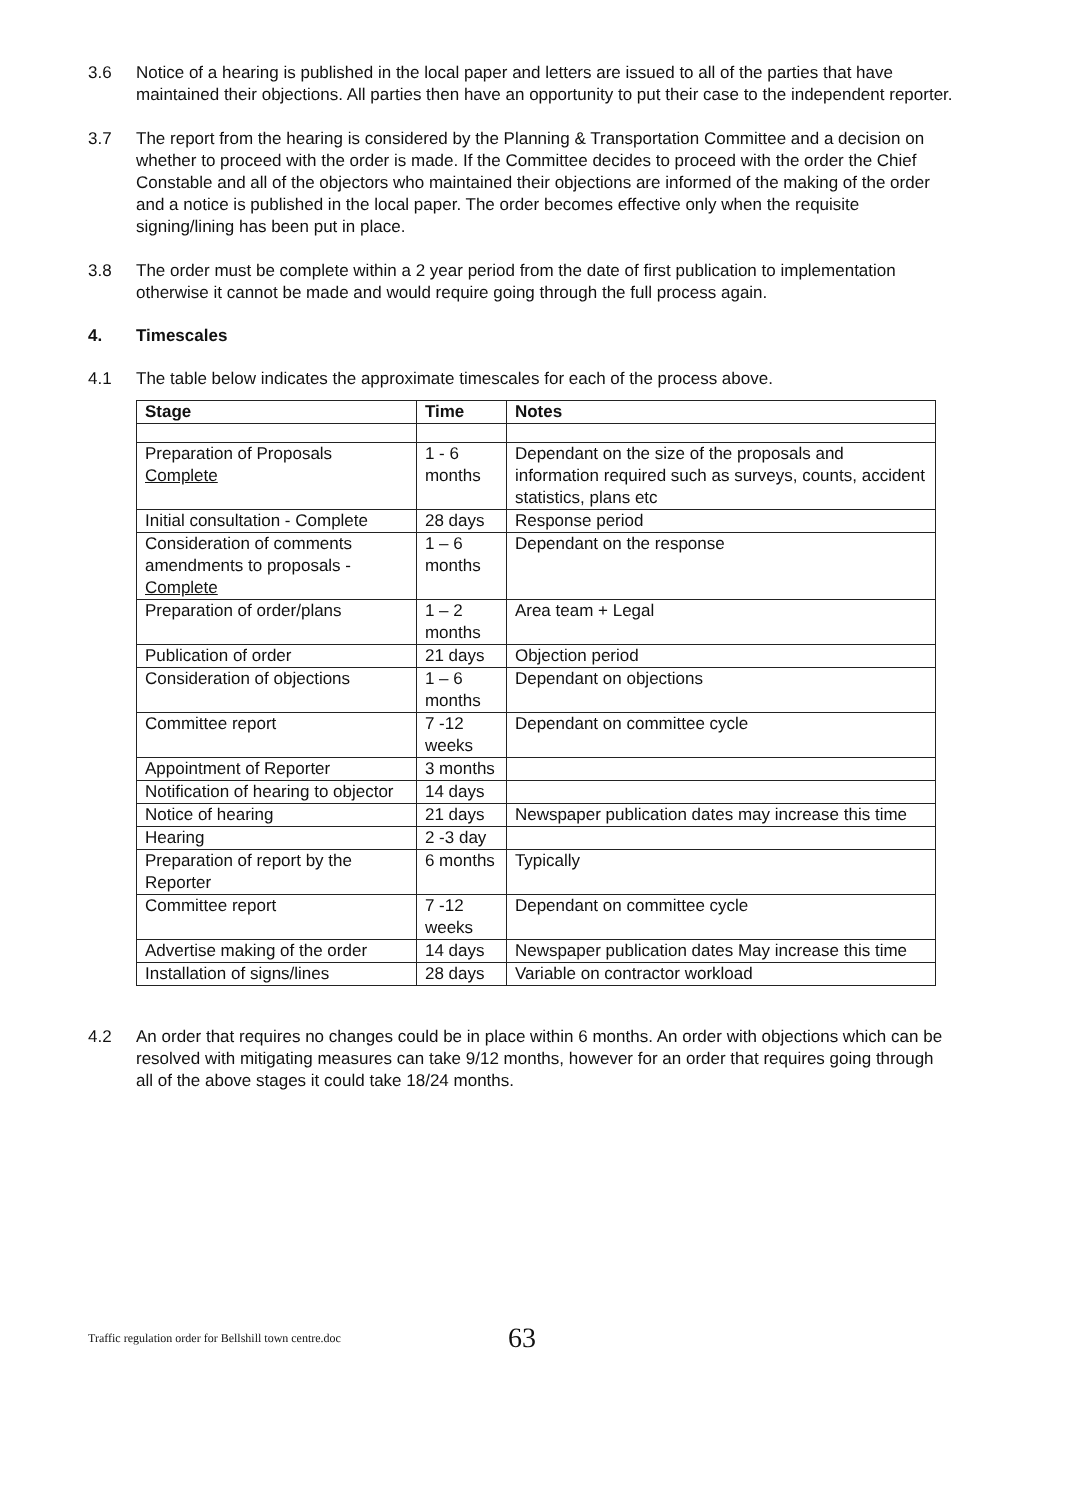3.6 Notice of a hearing is published in the local paper and letters are issued to all of the parties that have maintained their objections. All parties then have an opportunity to put their case to the independent reporter.
3.7 The report from the hearing is considered by the Planning & Transportation Committee and a decision on whether to proceed with the order is made. If the Committee decides to proceed with the order the Chief Constable and all of the objectors who maintained their objections are informed of the making of the order and a notice is published in the local paper. The order becomes effective only when the requisite signing/lining has been put in place.
3.8 The order must be complete within a 2 year period from the date of first publication to implementation otherwise it cannot be made and would require going through the full process again.
4. Timescales
4.1 The table below indicates the approximate timescales for each of the process above.
| Stage | Time | Notes |
| --- | --- | --- |
| Preparation of Proposals Complete | 1 - 6 months | Dependant on the size of the proposals and information required such as surveys, counts, accident statistics, plans etc |
| Initial consultation - Complete | 28 days | Response period |
| Consideration of comments amendments to proposals - Complete | 1 – 6 months | Dependant on the response |
| Preparation of order/plans | 1 – 2 months | Area team + Legal |
| Publication of order | 21 days | Objection period |
| Consideration of objections | 1 – 6 months | Dependant on objections |
| Committee report | 7 -12 weeks | Dependant on committee cycle |
| Appointment of Reporter | 3 months | |
| Notification of hearing to objector | 14 days | |
| Notice of hearing | 21 days | Newspaper publication dates may increase this time |
| Hearing | 2 -3 day | |
| Preparation of report by the Reporter | 6 months | Typically |
| Committee report | 7 -12 weeks | Dependant on committee cycle |
| Advertise making of the order | 14 days | Newspaper publication dates May increase this time |
| Installation of signs/lines | 28 days | Variable on contractor workload |
4.2 An order that requires no changes could be in place within 6 months. An order with objections which can be resolved with mitigating measures can take 9/12 months, however for an order that requires going through all of the above stages it could take 18/24 months.
Traffic regulation order for Bellshill town centre.doc 63